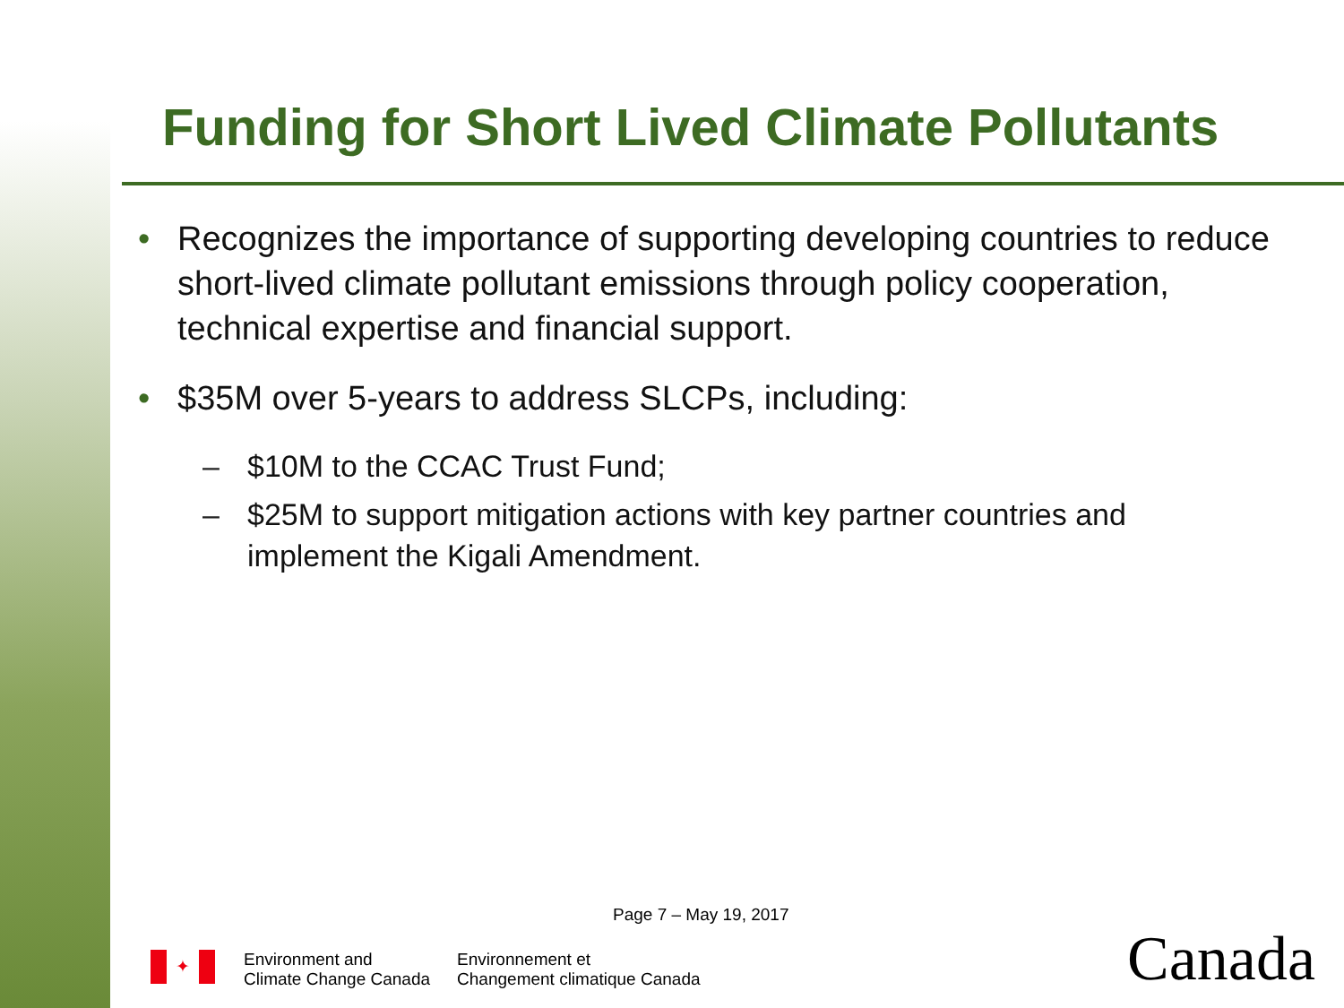Funding for Short Lived Climate Pollutants
• Recognizes the importance of supporting developing countries to reduce short-lived climate pollutant emissions through policy cooperation, technical expertise and financial support.
• $35M over 5-years to address SLCPs, including:
– $10M to the CCAC Trust Fund;
– $25M to support mitigation actions with key partner countries and implement the Kigali Amendment.
Page 7 – May 19, 2017
✦
Environment and
Climate Change Canada
Environnement et
Changement climatique Canada
Canada